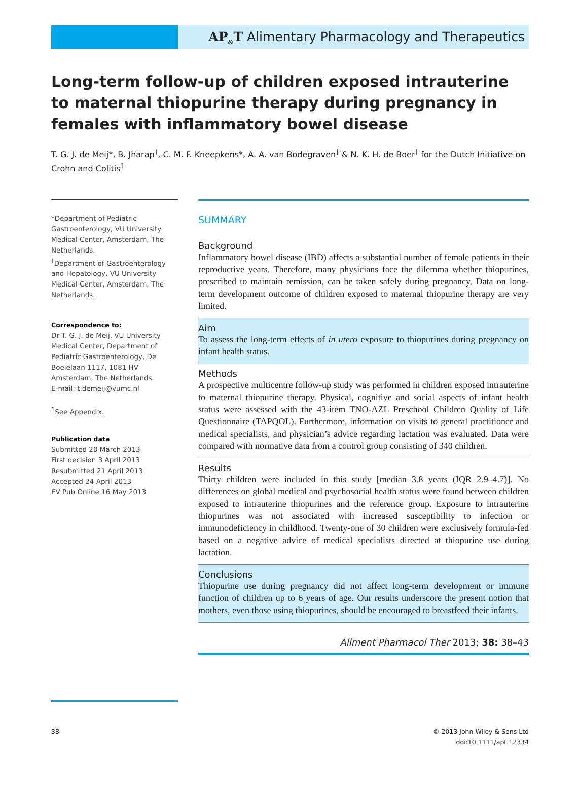AP<sub>&</sub>T Alimentary Pharmacology and Therapeutics
Long-term follow-up of children exposed intrauterine to maternal thiopurine therapy during pregnancy in females with inflammatory bowel disease
T. G. J. de Meij*, B. Jharap<sup>†</sup>, C. M. F. Kneepkens*, A. A. van Bodegraven<sup>†</sup> & N. K. H. de Boer<sup>†</sup> for the Dutch Initiative on Crohn and Colitis<sup>1</sup>
*Department of Pediatric Gastroenterology, VU University Medical Center, Amsterdam, The Netherlands.
<sup>†</sup> Department of Gastroenterology and Hepatology, VU University Medical Center, Amsterdam, The Netherlands.
Correspondence to:
Dr T. G. J. de Meij, VU University Medical Center, Department of Pediatric Gastroenterology, De Boelelaan 1117, 1081 HV Amsterdam, The Netherlands.
E-mail: t.demeij@vumc.nl
<sup>1</sup> See Appendix.
Publication data
Submitted 20 March 2013
First decision 3 April 2013
Resubmitted 21 April 2013
Accepted 24 April 2013
EV Pub Online 16 May 2013
SUMMARY
Background
Inflammatory bowel disease (IBD) affects a substantial number of female patients in their reproductive years. Therefore, many physicians face the dilemma whether thiopurines, prescribed to maintain remission, can be taken safely during pregnancy. Data on long-term development outcome of children exposed to maternal thiopurine therapy are very limited.
Aim
To assess the long-term effects of in utero exposure to thiopurines during pregnancy on infant health status.
Methods
A prospective multicentre follow-up study was performed in children exposed intrauterine to maternal thiopurine therapy. Physical, cognitive and social aspects of infant health status were assessed with the 43-item TNO-AZL Preschool Children Quality of Life Questionnaire (TAPQOL). Furthermore, information on visits to general practitioner and medical specialists, and physician’s advice regarding lactation was evaluated. Data were compared with normative data from a control group consisting of 340 children.
Results
Thirty children were included in this study [median 3.8 years (IQR 2.9–4.7)]. No differences on global medical and psychosocial health status were found between children exposed to intrauterine thiopurines and the reference group. Exposure to intrauterine thiopurines was not associated with increased susceptibility to infection or immunodeficiency in childhood. Twenty-one of 30 children were exclusively formula-fed based on a negative advice of medical specialists directed at thiopurine use during lactation.
Conclusions
Thiopurine use during pregnancy did not affect long-term development or immune function of children up to 6 years of age. Our results underscore the present notion that mothers, even those using thiopurines, should be encouraged to breastfeed their infants.
Aliment Pharmacol Ther 2013; 38: 38–43
38 © 2013 John Wiley & Sons Ltd
doi:10.1111/apt.12334